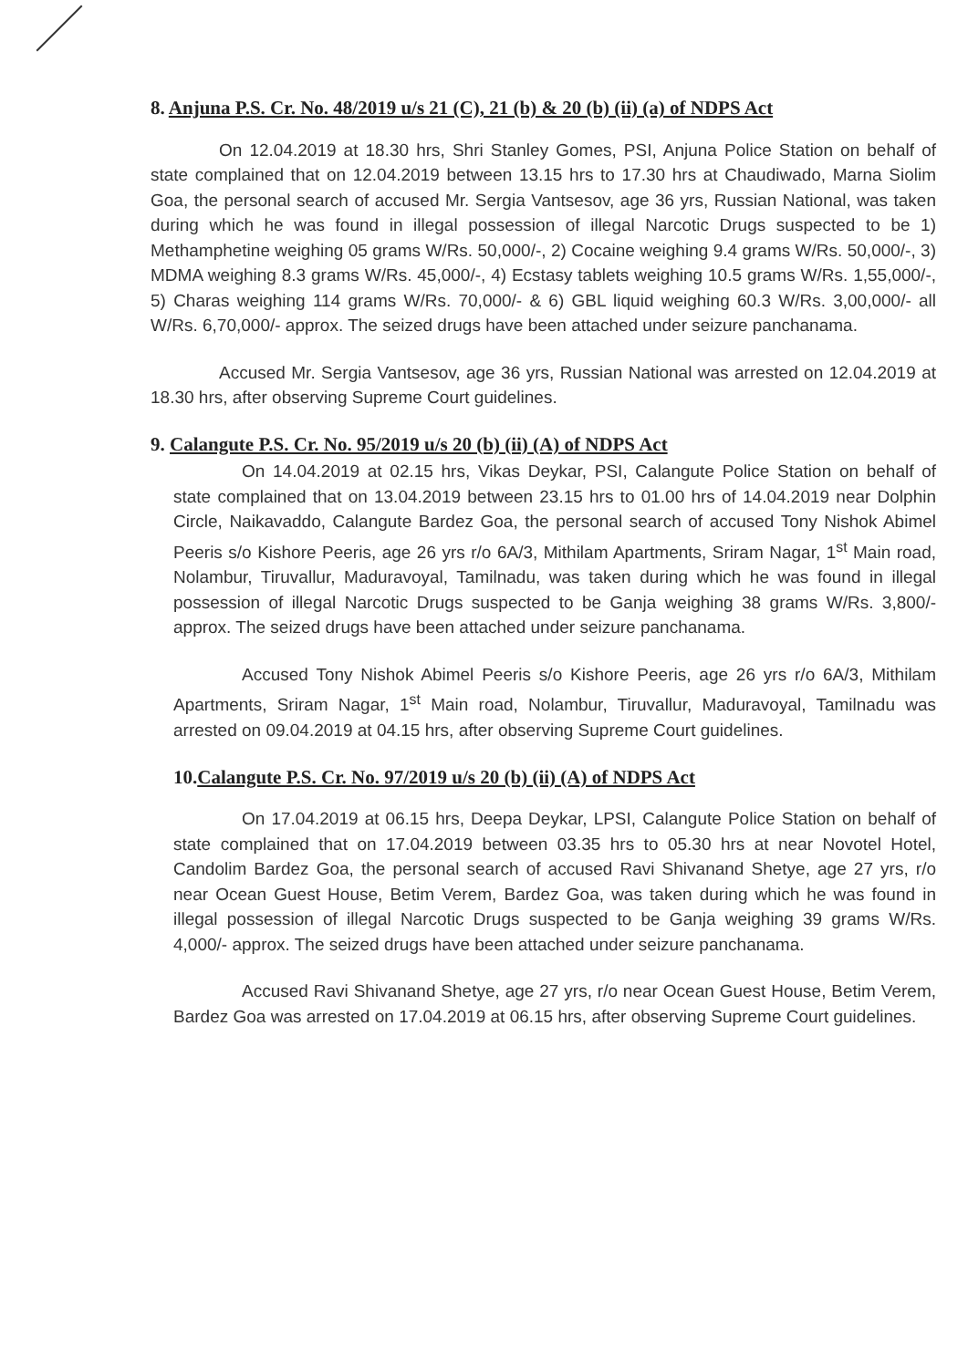8. Anjuna P.S. Cr. No. 48/2019 u/s 21 (C), 21 (b) & 20 (b) (ii) (a) of NDPS Act
On 12.04.2019 at 18.30 hrs, Shri Stanley Gomes, PSI, Anjuna Police Station on behalf of state complained that on 12.04.2019 between 13.15 hrs to 17.30 hrs at Chaudiwado, Marna Siolim Goa, the personal search of accused Mr. Sergia Vantsesov, age 36 yrs, Russian National, was taken during which he was found in illegal possession of illegal Narcotic Drugs suspected to be 1) Methamphetine weighing 05 grams W/Rs. 50,000/-, 2) Cocaine weighing 9.4 grams W/Rs. 50,000/-, 3) MDMA weighing 8.3 grams W/Rs. 45,000/-, 4) Ecstasy tablets weighing 10.5 grams W/Rs. 1,55,000/-, 5) Charas weighing 114 grams W/Rs. 70,000/- & 6) GBL liquid weighing 60.3 W/Rs. 3,00,000/- all W/Rs. 6,70,000/- approx. The seized drugs have been attached under seizure panchanama.
Accused Mr. Sergia Vantsesov, age 36 yrs, Russian National was arrested on 12.04.2019 at 18.30 hrs, after observing Supreme Court guidelines.
9. Calangute P.S. Cr. No. 95/2019 u/s 20 (b) (ii) (A) of NDPS Act
On 14.04.2019 at 02.15 hrs, Vikas Deykar, PSI, Calangute Police Station on behalf of state complained that on 13.04.2019 between 23.15 hrs to 01.00 hrs of 14.04.2019 near Dolphin Circle, Naikavaddo, Calangute Bardez Goa, the personal search of accused Tony Nishok Abimel Peeris s/o Kishore Peeris, age 26 yrs r/o 6A/3, Mithilam Apartments, Sriram Nagar, 1<sup>st</sup> Main road, Nolambur, Tiruvallur, Maduravoyal, Tamilnadu, was taken during which he was found in illegal possession of illegal Narcotic Drugs suspected to be Ganja weighing 38 grams W/Rs. 3,800/- approx. The seized drugs have been attached under seizure panchanama.
Accused Tony Nishok Abimel Peeris s/o Kishore Peeris, age 26 yrs r/o 6A/3, Mithilam Apartments, Sriram Nagar, 1<sup>st</sup> Main road, Nolambur, Tiruvallur, Maduravoyal, Tamilnadu was arrested on 09.04.2019 at 04.15 hrs, after observing Supreme Court guidelines.
10.Calangute P.S. Cr. No. 97/2019 u/s 20 (b) (ii) (A) of NDPS Act
On 17.04.2019 at 06.15 hrs, Deepa Deykar, LPSI, Calangute Police Station on behalf of state complained that on 17.04.2019 between 03.35 hrs to 05.30 hrs at near Novotel Hotel, Candolim Bardez Goa, the personal search of accused Ravi Shivanand Shetye, age 27 yrs, r/o near Ocean Guest House, Betim Verem, Bardez Goa, was taken during which he was found in illegal possession of illegal Narcotic Drugs suspected to be Ganja weighing 39 grams W/Rs. 4,000/- approx. The seized drugs have been attached under seizure panchanama.
Accused Ravi Shivanand Shetye, age 27 yrs, r/o near Ocean Guest House, Betim Verem, Bardez Goa was arrested on 17.04.2019 at 06.15 hrs, after observing Supreme Court guidelines.